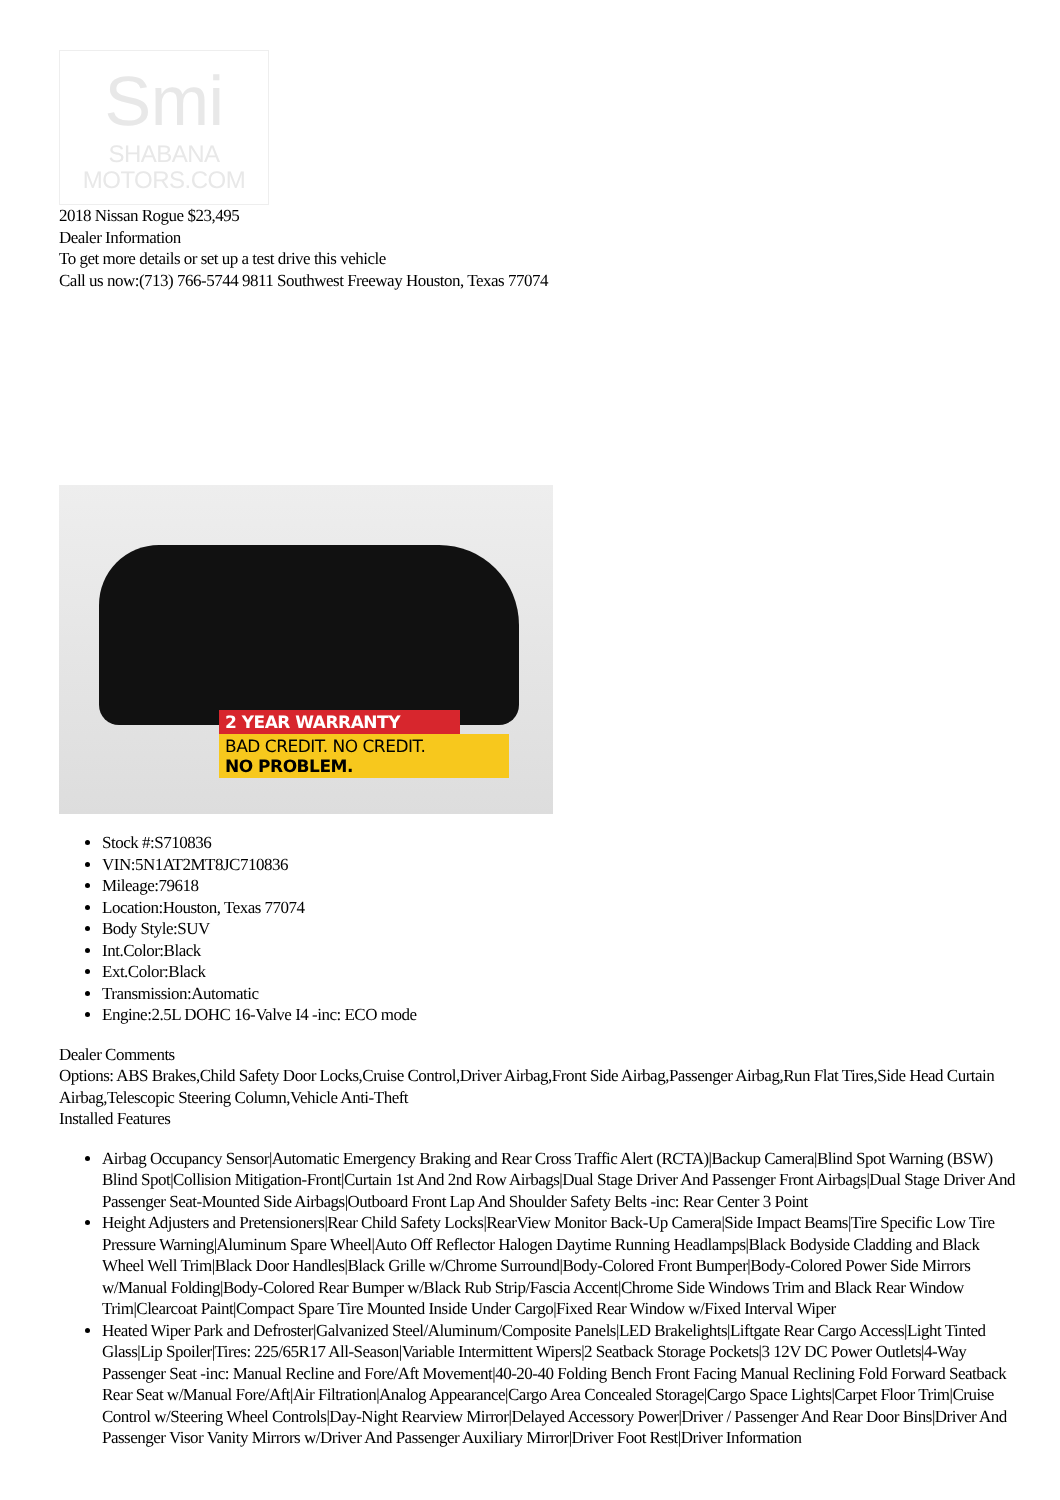Smi
SHABANA
MOTORS.COM
2018 Nissan Rogue $23,495
Dealer Information
To get more details or set up a test drive this vehicle
Call us now:(713) 766-5744 9811 Southwest Freeway Houston, Texas 77074
2 YEAR WARRANTY
BAD CREDIT. NO CREDIT.
NO PROBLEM.
Stock #:S710836
VIN:5N1AT2MT8JC710836
Mileage:79618
Location:Houston, Texas 77074
Body Style:SUV
Int.Color:Black
Ext.Color:Black
Transmission:Automatic
Engine:2.5L DOHC 16-Valve I4 -inc: ECO mode
Dealer Comments
Options: ABS Brakes,Child Safety Door Locks,Cruise Control,Driver Airbag,Front Side Airbag,Passenger Airbag,Run Flat Tires,Side Head Curtain Airbag,Telescopic Steering Column,Vehicle Anti-Theft
Installed Features
Airbag Occupancy Sensor|Automatic Emergency Braking and Rear Cross Traffic Alert (RCTA)|Backup Camera|Blind Spot Warning (BSW) Blind Spot|Collision Mitigation-Front|Curtain 1st And 2nd Row Airbags|Dual Stage Driver And Passenger Front Airbags|Dual Stage Driver And Passenger Seat-Mounted Side Airbags|Outboard Front Lap And Shoulder Safety Belts -inc: Rear Center 3 Point
Height Adjusters and Pretensioners|Rear Child Safety Locks|RearView Monitor Back-Up Camera|Side Impact Beams|Tire Specific Low Tire Pressure Warning|Aluminum Spare Wheel|Auto Off Reflector Halogen Daytime Running Headlamps|Black Bodyside Cladding and Black Wheel Well Trim|Black Door Handles|Black Grille w/Chrome Surround|Body-Colored Front Bumper|Body-Colored Power Side Mirrors w/Manual Folding|Body-Colored Rear Bumper w/Black Rub Strip/Fascia Accent|Chrome Side Windows Trim and Black Rear Window Trim|Clearcoat Paint|Compact Spare Tire Mounted Inside Under Cargo|Fixed Rear Window w/Fixed Interval Wiper
Heated Wiper Park and Defroster|Galvanized Steel/Aluminum/Composite Panels|LED Brakelights|Liftgate Rear Cargo Access|Light Tinted Glass|Lip Spoiler|Tires: 225/65R17 All-Season|Variable Intermittent Wipers|2 Seatback Storage Pockets|3 12V DC Power Outlets|4-Way Passenger Seat -inc: Manual Recline and Fore/Aft Movement|40-20-40 Folding Bench Front Facing Manual Reclining Fold Forward Seatback Rear Seat w/Manual Fore/Aft|Air Filtration|Analog Appearance|Cargo Area Concealed Storage|Cargo Space Lights|Carpet Floor Trim|Cruise Control w/Steering Wheel Controls|Day-Night Rearview Mirror|Delayed Accessory Power|Driver / Passenger And Rear Door Bins|Driver And Passenger Visor Vanity Mirrors w/Driver And Passenger Auxiliary Mirror|Driver Foot Rest|Driver Information